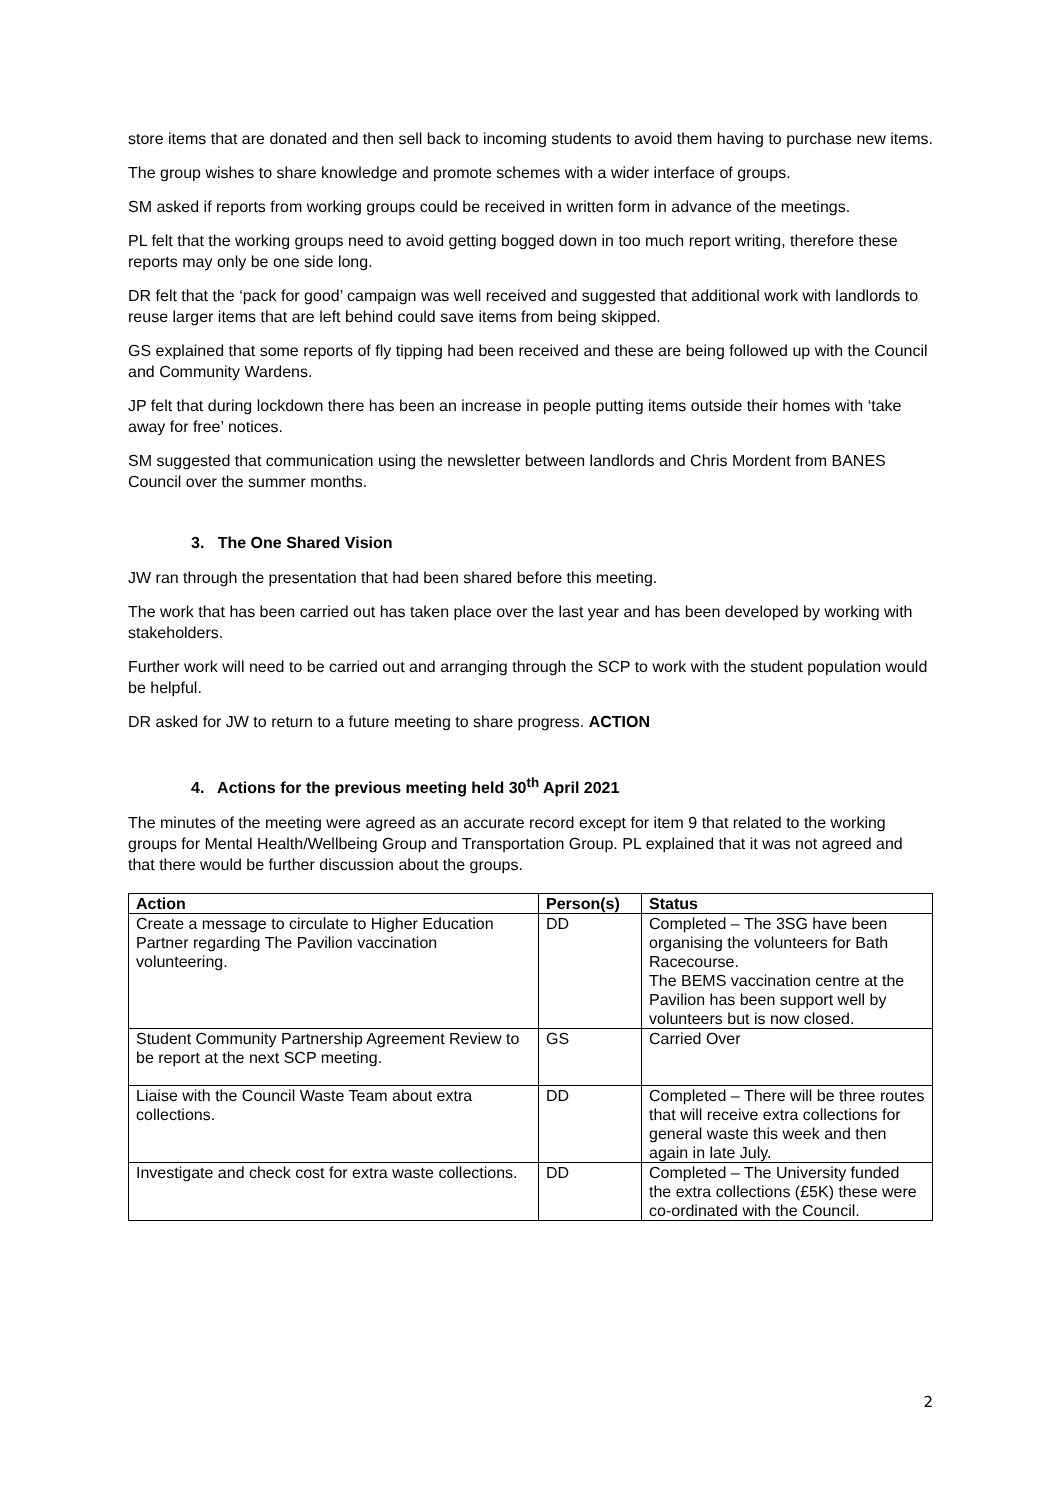store items that are donated and then sell back to incoming students to avoid them having to purchase new items.
The group wishes to share knowledge and promote schemes with a wider interface of groups.
SM asked if reports from working groups could be received in written form in advance of the meetings.
PL felt that the working groups need to avoid getting bogged down in too much report writing, therefore these reports may only be one side long.
DR felt that the ‘pack for good’ campaign was well received and suggested that additional work with landlords to reuse larger items that are left behind could save items from being skipped.
GS explained that some reports of fly tipping had been received and these are being followed up with the Council and Community Wardens.
JP felt that during lockdown there has been an increase in people putting items outside their homes with ‘take away for free’ notices.
SM suggested that communication using the newsletter between landlords and Chris Mordent from BANES Council over the summer months.
3. The One Shared Vision
JW ran through the presentation that had been shared before this meeting.
The work that has been carried out has taken place over the last year and has been developed by working with stakeholders.
Further work will need to be carried out and arranging through the SCP to work with the student population would be helpful.
DR asked for JW to return to a future meeting to share progress. ACTION
4. Actions for the previous meeting held 30<sup>th</sup> April 2021
The minutes of the meeting were agreed as an accurate record except for item 9 that related to the working groups for Mental Health/Wellbeing Group and Transportation Group. PL explained that it was not agreed and that there would be further discussion about the groups.
| Action | Person(s) | Status |
| --- | --- | --- |
| Create a message to circulate to Higher Education Partner regarding The Pavilion vaccination volunteering. | DD | Completed – The 3SG have been organising the volunteers for Bath Racecourse. The BEMS vaccination centre at the Pavilion has been support well by volunteers but is now closed. |
| Student Community Partnership Agreement Review to be report at the next SCP meeting. | GS | Carried Over |
| Liaise with the Council Waste Team about extra collections. | DD | Completed – There will be three routes that will receive extra collections for general waste this week and then again in late July. |
| Investigate and check cost for extra waste collections. | DD | Completed – The University funded the extra collections (£5K) these were co-ordinated with the Council. |
2